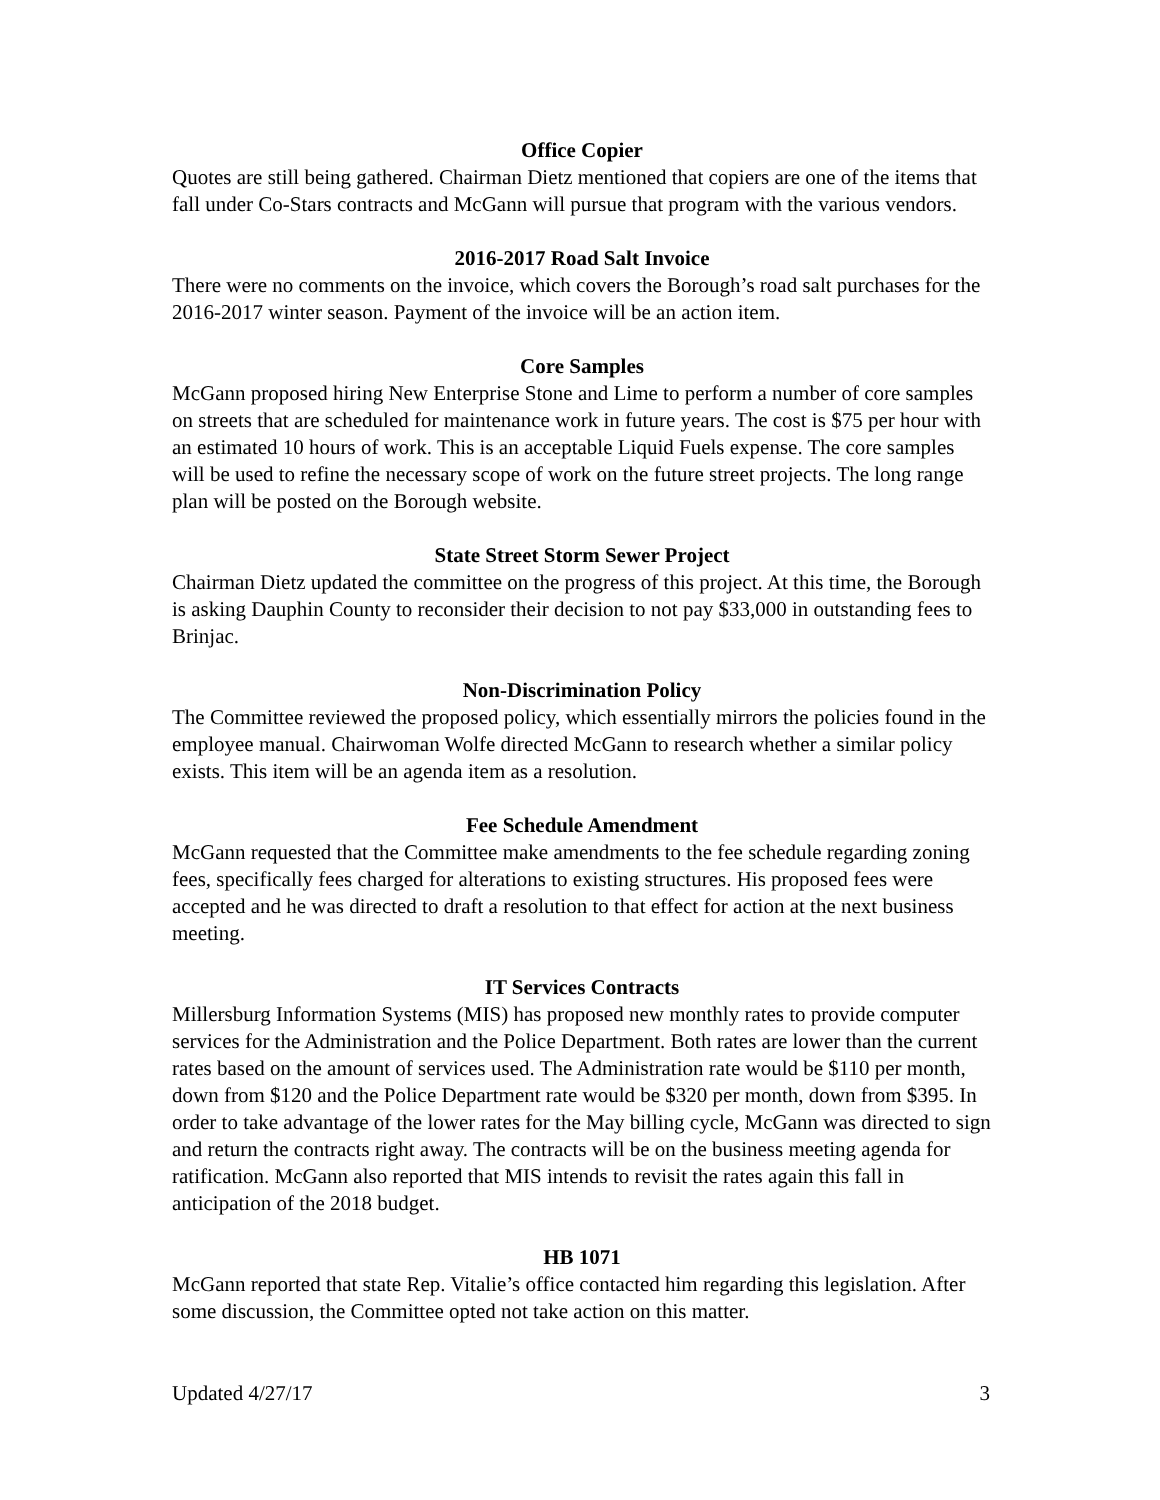Office Copier
Quotes are still being gathered. Chairman Dietz mentioned that copiers are one of the items that fall under Co-Stars contracts and McGann will pursue that program with the various vendors.
2016-2017 Road Salt Invoice
There were no comments on the invoice, which covers the Borough’s road salt purchases for the 2016-2017 winter season. Payment of the invoice will be an action item.
Core Samples
McGann proposed hiring New Enterprise Stone and Lime to perform a number of core samples on streets that are scheduled for maintenance work in future years. The cost is $75 per hour with an estimated 10 hours of work. This is an acceptable Liquid Fuels expense. The core samples will be used to refine the necessary scope of work on the future street projects. The long range plan will be posted on the Borough website.
State Street Storm Sewer Project
Chairman Dietz updated the committee on the progress of this project. At this time, the Borough is asking Dauphin County to reconsider their decision to not pay $33,000 in outstanding fees to Brinjac.
Non-Discrimination Policy
The Committee reviewed the proposed policy, which essentially mirrors the policies found in the employee manual. Chairwoman Wolfe directed McGann to research whether a similar policy exists. This item will be an agenda item as a resolution.
Fee Schedule Amendment
McGann requested that the Committee make amendments to the fee schedule regarding zoning fees, specifically fees charged for alterations to existing structures. His proposed fees were accepted and he was directed to draft a resolution to that effect for action at the next business meeting.
IT Services Contracts
Millersburg Information Systems (MIS) has proposed new monthly rates to provide computer services for the Administration and the Police Department. Both rates are lower than the current rates based on the amount of services used. The Administration rate would be $110 per month, down from $120 and the Police Department rate would be $320 per month, down from $395. In order to take advantage of the lower rates for the May billing cycle, McGann was directed to sign and return the contracts right away. The contracts will be on the business meeting agenda for ratification. McGann also reported that MIS intends to revisit the rates again this fall in anticipation of the 2018 budget.
HB 1071
McGann reported that state Rep. Vitalie’s office contacted him regarding this legislation. After some discussion, the Committee opted not take action on this matter.
Updated 4/27/17 3